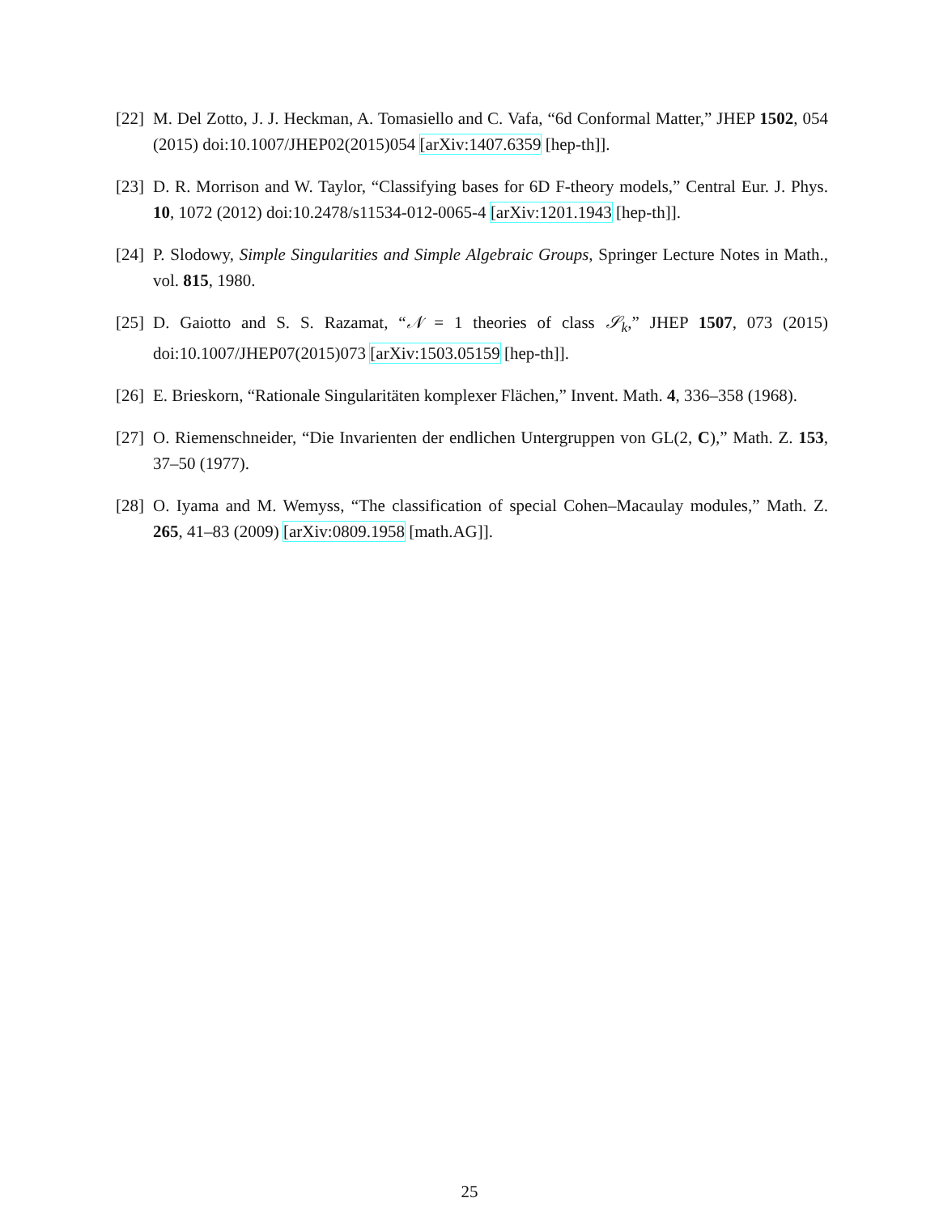[22]
M. Del Zotto, J. J. Heckman, A. Tomasiello and C. Vafa, “6d Conformal Matter,” JHEP 1502, 054 (2015) doi:10.1007/JHEP02(2015)054 [arXiv:1407.6359 [hep-th]].
[23]
D. R. Morrison and W. Taylor, “Classifying bases for 6D F-theory models,” Central Eur. J. Phys. 10, 1072 (2012) doi:10.2478/s11534-012-0065-4 [arXiv:1201.1943 [hep-th]].
[24]
P. Slodowy, Simple Singularities and Simple Algebraic Groups, Springer Lecture Notes in Math., vol. 815, 1980.
[25]
D. Gaiotto and S. S. Razamat, “𝒩 = 1 theories of class 𝒮<sub>k</sub>,” JHEP 1507, 073 (2015) doi:10.1007/JHEP07(2015)073 [arXiv:1503.05159 [hep-th]].
[26]
E. Brieskorn, “Rationale Singularitäten komplexer Flächen,” Invent. Math. 4, 336–358 (1968).
[27]
O. Riemenschneider, “Die Invarienten der endlichen Untergruppen von GL(2, C),” Math. Z. 153, 37–50 (1977).
[28]
O. Iyama and M. Wemyss, “The classification of special Cohen–Macaulay modules,” Math. Z. 265, 41–83 (2009) [arXiv:0809.1958 [math.AG]].
25